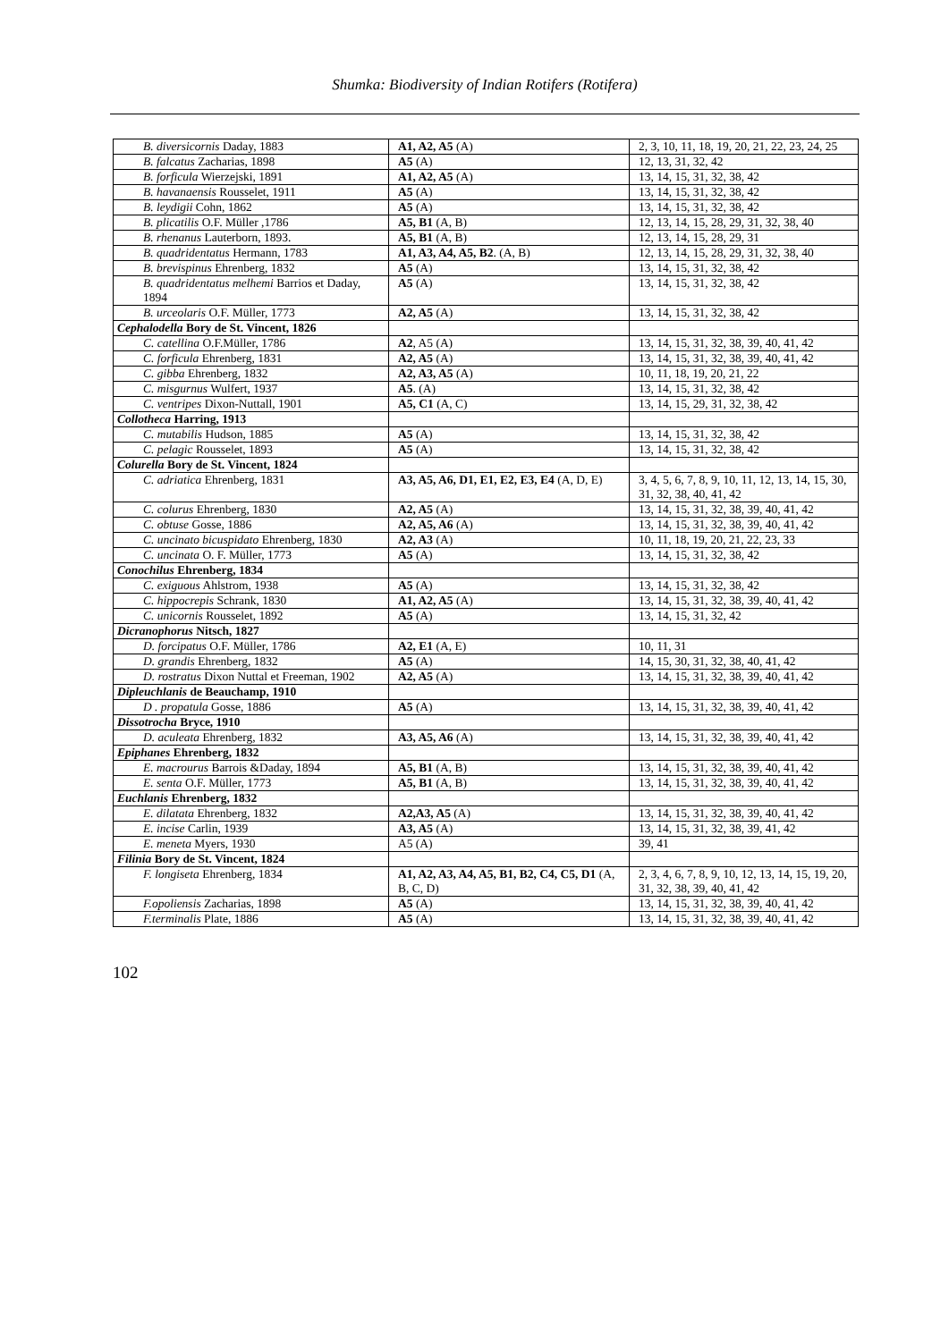Shumka: Biodiversity of Indian Rotifers (Rotifera)
| B. diversicornis Daday, 1883 | A1, A2, A5 (A) | 2, 3, 10, 11, 18, 19, 20, 21, 22, 23, 24, 25 |
| B. falcatus Zacharias, 1898 | A5 (A) | 12, 13, 31, 32, 42 |
| B. forficula Wierzejski, 1891 | A1, A2, A5 (A) | 13, 14, 15, 31, 32, 38, 42 |
| B. havanaensis Rousselet, 1911 | A5 (A) | 13, 14, 15, 31, 32, 38, 42 |
| B. leydigii Cohn, 1862 | A5 (A) | 13, 14, 15, 31, 32, 38, 42 |
| B. plicatilis O.F. Müller ,1786 | A5, B1 (A, B) | 12, 13, 14, 15, 28, 29, 31, 32, 38, 40 |
| B. rhenanus Lauterborn, 1893. | A5, B1 (A, B) | 12, 13, 14, 15, 28, 29, 31 |
| B. quadridentatus Hermann, 1783 | A1, A3, A4, A5, B2 . (A, B) | 12, 13, 14, 15, 28, 29, 31, 32, 38, 40 |
| B. brevispinus Ehrenberg, 1832 | A5 (A) | 13, 14, 15, 31, 32, 38, 42 |
| B. quadridentatus melhemi Barrios et Daday, 1894 | A5 (A) | 13, 14, 15, 31, 32, 38, 42 |
| B. urceolaris O.F. Müller, 1773 | A2, A5 (A) | 13, 14, 15, 31, 32, 38, 42 |
| Cephalodella Bory de St. Vincent, 1826 | | |
| C. catellina O.F.Müller, 1786 | A2 , A5 (A) | 13, 14, 15, 31, 32, 38, 39, 40, 41, 42 |
| C. forficula Ehrenberg, 1831 | A2, A5 (A) | 13, 14, 15, 31, 32, 38, 39, 40, 41, 42 |
| C. gibba Ehrenberg, 1832 | A2, A3, A5 (A) | 10, 11, 18, 19, 20, 21, 22 |
| C. misgurnus Wulfert, 1937 | A5 . (A) | 13, 14, 15, 31, 32, 38, 42 |
| C. ventripes Dixon-Nuttall, 1901 | A5, C1 (A, C) | 13, 14, 15, 29, 31, 32, 38, 42 |
| Collotheca Harring, 1913 | | |
| C. mutabilis Hudson, 1885 | A5 (A) | 13, 14, 15, 31, 32, 38, 42 |
| C. pelagic Rousselet, 1893 | A5 (A) | 13, 14, 15, 31, 32, 38, 42 |
| Colurella Bory de St. Vincent, 1824 | | |
| C. adriatica Ehrenberg, 1831 | A3, A5, A6, D1, E1, E2, E3, E4 (A, D, E) | 3, 4, 5, 6, 7, 8, 9, 10, 11, 12, 13, 14, 15, 30, 31, 32, 38, 40, 41, 42 |
| C. colurus Ehrenberg, 1830 | A2, A5 (A) | 13, 14, 15, 31, 32, 38, 39, 40, 41, 42 |
| C. obtuse Gosse, 1886 | A2, A5, A6 (A) | 13, 14, 15, 31, 32, 38, 39, 40, 41, 42 |
| C. uncinato bicuspidato Ehrenberg, 1830 | A2, A3 (A) | 10, 11, 18, 19, 20, 21, 22, 23, 33 |
| C. uncinata O. F. Müller, 1773 | A5 (A) | 13, 14, 15, 31, 32, 38, 42 |
| Conochilus Ehrenberg, 1834 | | |
| C. exiguous Ahlstrom, 1938 | A5 (A) | 13, 14, 15, 31, 32, 38, 42 |
| C. hippocrepis Schrank, 1830 | A1, A2, A5 (A) | 13, 14, 15, 31, 32, 38, 39, 40, 41, 42 |
| C. unicornis Rousselet, 1892 | A5 (A) | 13, 14, 15, 31, 32, 42 |
| Dicranophorus Nitsch, 1827 | | |
| D. forcipatus O.F. Müller, 1786 | A2, E1 (A, E) | 10, 11, 31 |
| D. grandis Ehrenberg, 1832 | A5 (A) | 14, 15, 30, 31, 32, 38, 40, 41, 42 |
| D. rostratus Dixon Nuttal et Freeman, 1902 | A2, A5 (A) | 13, 14, 15, 31, 32, 38, 39, 40, 41, 42 |
| Dipleuchlanis de Beauchamp, 1910 | | |
| D . propatula Gosse, 1886 | A5 (A) | 13, 14, 15, 31, 32, 38, 39, 40, 41, 42 |
| Dissotrocha Bryce, 1910 | | |
| D. aculeata Ehrenberg, 1832 | A3, A5, A6 (A) | 13, 14, 15, 31, 32, 38, 39, 40, 41, 42 |
| Epiphanes Ehrenberg, 1832 | | |
| E. macrourus Barrois &Daday, 1894 | A5, B1 (A, B) | 13, 14, 15, 31, 32, 38, 39, 40, 41, 42 |
| E. senta O.F. Müller, 1773 | A5, B1 (A, B) | 13, 14, 15, 31, 32, 38, 39, 40, 41, 42 |
| Euchlanis Ehrenberg, 1832 | | |
| E. dilatata Ehrenberg, 1832 | A2,A3, A5 (A) | 13, 14, 15, 31, 32, 38, 39, 40, 41, 42 |
| E. incise Carlin, 1939 | A3, A5 (A) | 13, 14, 15, 31, 32, 38, 39, 41, 42 |
| E. meneta Myers, 1930 | A5 (A) | 39, 41 |
| Filinia Bory de St. Vincent, 1824 | | |
| F. longiseta Ehrenberg, 1834 | A1, A2, A3, A4, A5, B1, B2, C4, C5, D1 (A, B, C, D) | 2, 3, 4, 6, 7, 8, 9, 10, 12, 13, 14, 15, 19, 20, 31, 32, 38, 39, 40, 41, 42 |
| F.opoliensis Zacharias, 1898 | A5 (A) | 13, 14, 15, 31, 32, 38, 39, 40, 41, 42 |
| F.terminalis Plate, 1886 | A5 (A) | 13, 14, 15, 31, 32, 38, 39, 40, 41, 42 |
102